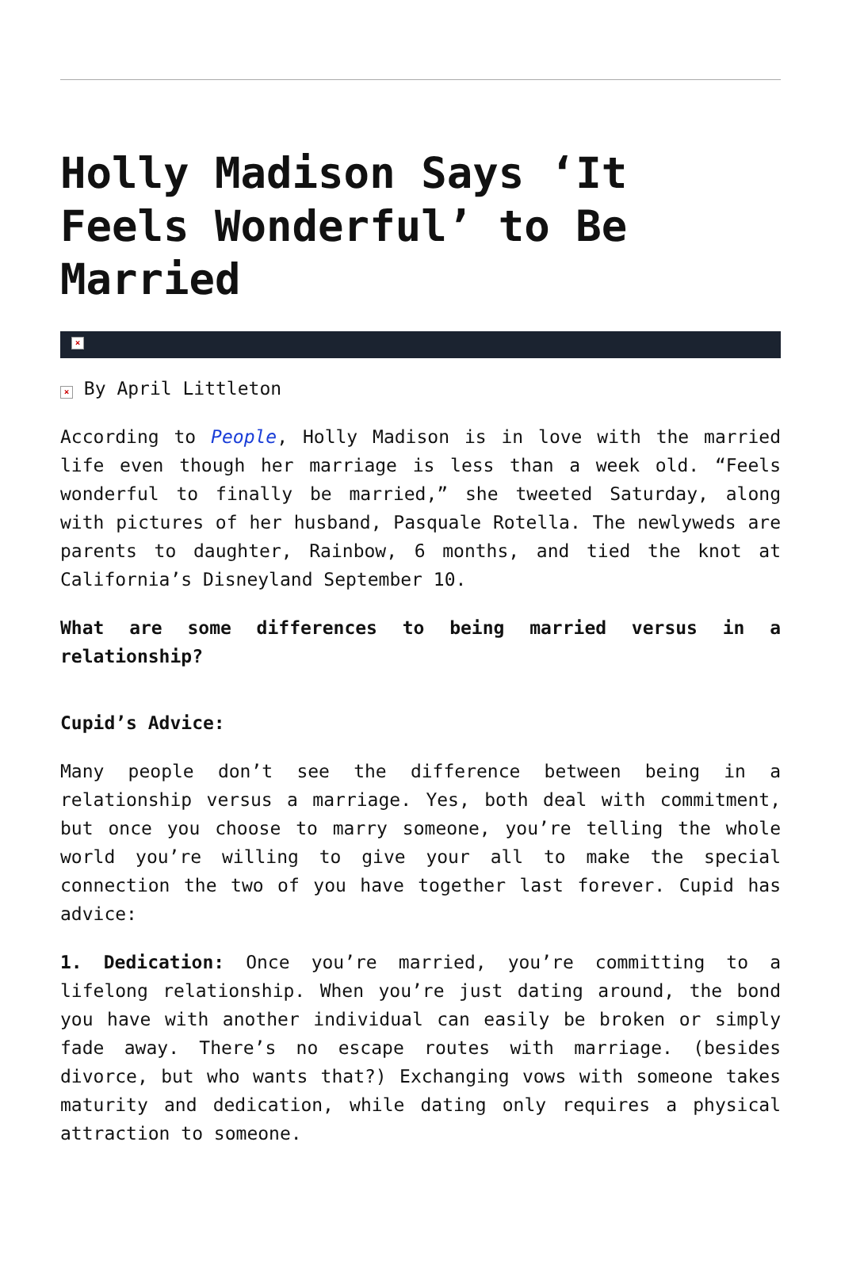Holly Madison Says ‘It Feels Wonderful’ to Be Married
×
× By April Littleton
According to People, Holly Madison is in love with the married life even though her marriage is less than a week old. “Feels wonderful to finally be married,” she tweeted Saturday, along with pictures of her husband, Pasquale Rotella. The newlyweds are parents to daughter, Rainbow, 6 months, and tied the knot at California’s Disneyland September 10.
What are some differences to being married versus in a relationship?
Cupid’s Advice:
Many people don’t see the difference between being in a relationship versus a marriage. Yes, both deal with commitment, but once you choose to marry someone, you’re telling the whole world you’re willing to give your all to make the special connection the two of you have together last forever. Cupid has advice:
1. Dedication: Once you’re married, you’re committing to a lifelong relationship. When you’re just dating around, the bond you have with another individual can easily be broken or simply fade away. There’s no escape routes with marriage. (besides divorce, but who wants that?) Exchanging vows with someone takes maturity and dedication, while dating only requires a physical attraction to someone.